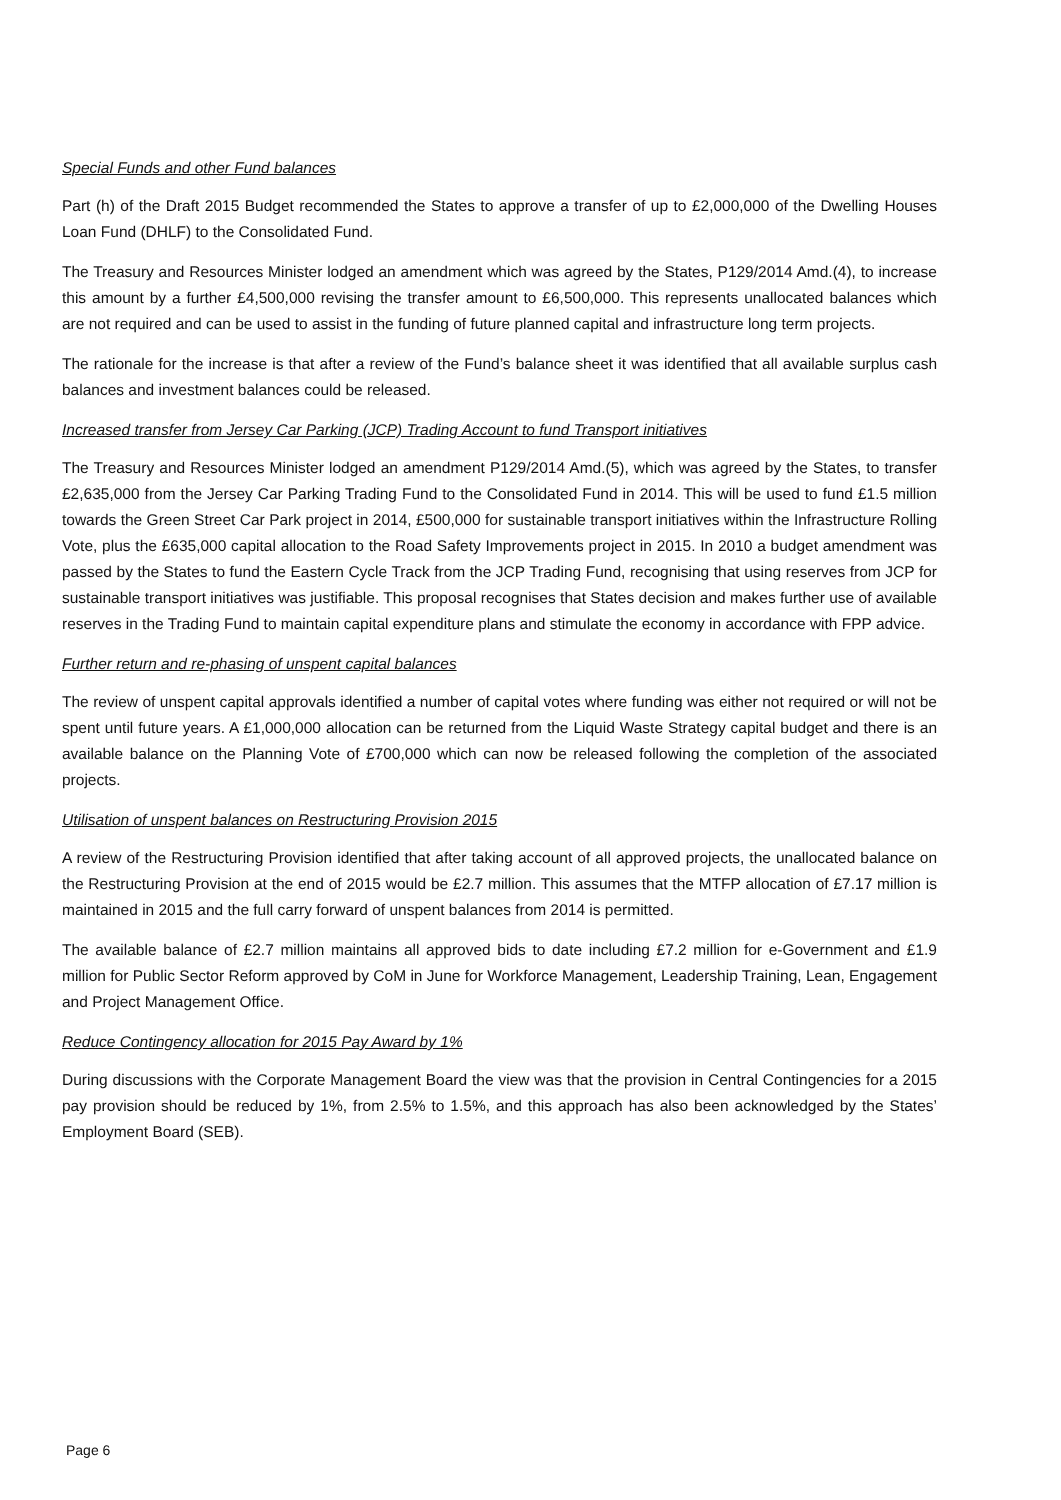Special Funds and other Fund balances
Part (h) of the Draft 2015 Budget recommended the States to approve a transfer of up to £2,000,000 of the Dwelling Houses Loan Fund (DHLF) to the Consolidated Fund.
The Treasury and Resources Minister lodged an amendment which was agreed by the States, P129/2014 Amd.(4), to increase this amount by a further £4,500,000 revising the transfer amount to £6,500,000. This represents unallocated balances which are not required and can be used to assist in the funding of future planned capital and infrastructure long term projects.
The rationale for the increase is that after a review of the Fund’s balance sheet it was identified that all available surplus cash balances and investment balances could be released.
Increased transfer from Jersey Car Parking (JCP) Trading Account to fund Transport initiatives
The Treasury and Resources Minister lodged an amendment P129/2014 Amd.(5), which was agreed by the States, to transfer £2,635,000 from the Jersey Car Parking Trading Fund to the Consolidated Fund in 2014. This will be used to fund £1.5 million towards the Green Street Car Park project in 2014, £500,000 for sustainable transport initiatives within the Infrastructure Rolling Vote, plus the £635,000 capital allocation to the Road Safety Improvements project in 2015. In 2010 a budget amendment was passed by the States to fund the Eastern Cycle Track from the JCP Trading Fund, recognising that using reserves from JCP for sustainable transport initiatives was justifiable. This proposal recognises that States decision and makes further use of available reserves in the Trading Fund to maintain capital expenditure plans and stimulate the economy in accordance with FPP advice.
Further return and re-phasing of unspent capital balances
The review of unspent capital approvals identified a number of capital votes where funding was either not required or will not be spent until future years. A £1,000,000 allocation can be returned from the Liquid Waste Strategy capital budget and there is an available balance on the Planning Vote of £700,000 which can now be released following the completion of the associated projects.
Utilisation of unspent balances on Restructuring Provision 2015
A review of the Restructuring Provision identified that after taking account of all approved projects, the unallocated balance on the Restructuring Provision at the end of 2015 would be £2.7 million. This assumes that the MTFP allocation of £7.17 million is maintained in 2015 and the full carry forward of unspent balances from 2014 is permitted.
The available balance of £2.7 million maintains all approved bids to date including £7.2 million for e-Government and £1.9 million for Public Sector Reform approved by CoM in June for Workforce Management, Leadership Training, Lean, Engagement and Project Management Office.
Reduce Contingency allocation for 2015 Pay Award by 1%
During discussions with the Corporate Management Board the view was that the provision in Central Contingencies for a 2015 pay provision should be reduced by 1%, from 2.5% to 1.5%, and this approach has also been acknowledged by the States’ Employment Board (SEB).
Page 6